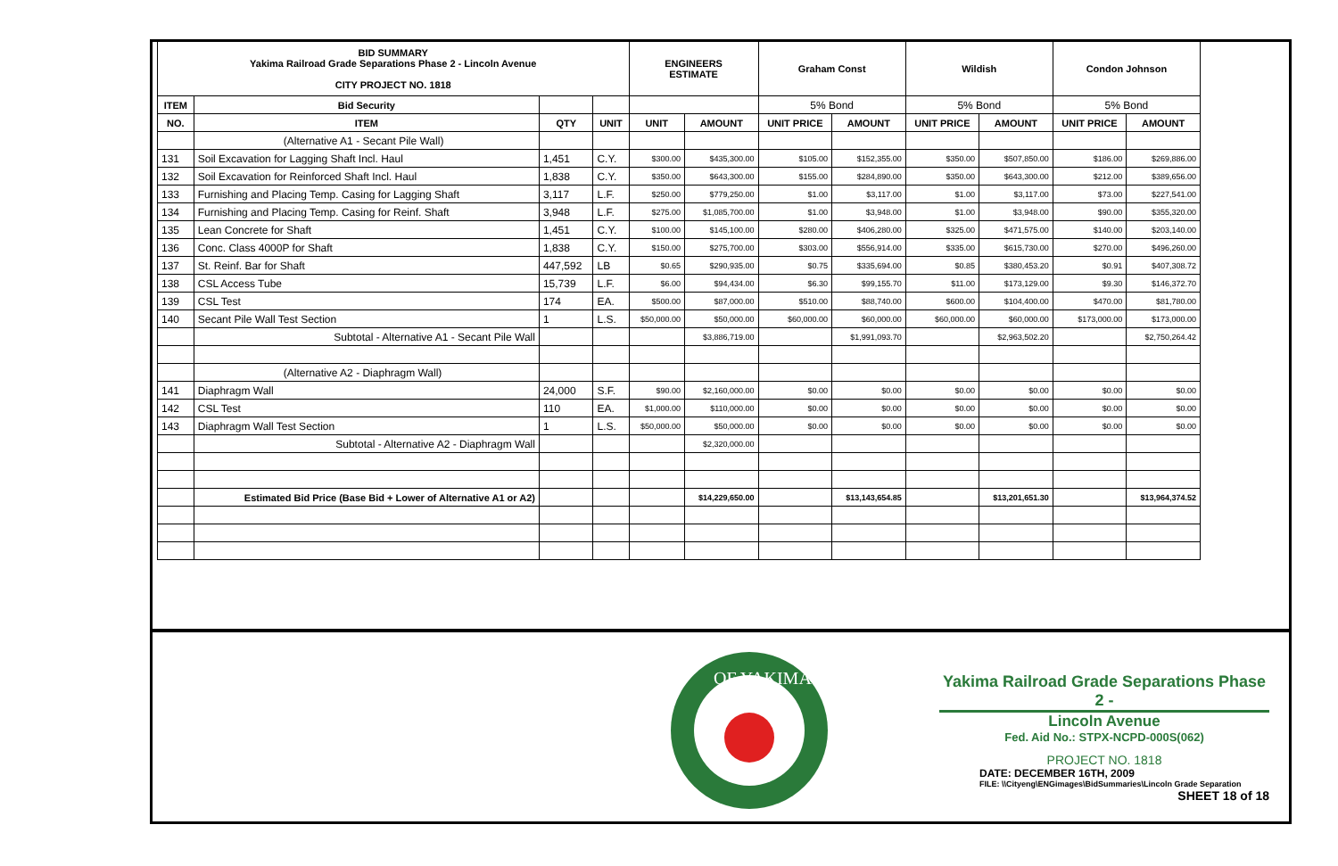| BID SUMMARY Yakima Railroad Grade Separations Phase 2 - Lincoln Avenue CITY PROJECT NO. 1818 | | | | ENGINEERS ESTIMATE | | Graham Const | | Wildish | | Condon Johnson | |
| --- | --- | --- | --- | --- | --- | --- | --- | --- | --- | --- | --- |
| ITEM | Bid Security | | | | | 5% Bond | | 5% Bond | | 5% Bond | |
| NO. | ITEM | QTY | UNIT | UNIT | AMOUNT | UNIT PRICE | AMOUNT | UNIT PRICE | AMOUNT | UNIT PRICE | AMOUNT |
| | (Alternative A1 - Secant Pile Wall) | | | | | | | | | | |
| 131 | Soil Excavation for Lagging Shaft Incl. Haul | 1,451 | C.Y. | $300.00 | $435,300.00 | $105.00 | $152,355.00 | $350.00 | $507,850.00 | $186.00 | $269,886.00 |
| 132 | Soil Excavation for Reinforced Shaft Incl. Haul | 1,838 | C.Y. | $350.00 | $643,300.00 | $155.00 | $284,890.00 | $350.00 | $643,300.00 | $212.00 | $389,656.00 |
| 133 | Furnishing and Placing Temp. Casing for Lagging Shaft | 3,117 | L.F. | $250.00 | $779,250.00 | $1.00 | $3,117.00 | $1.00 | $3,117.00 | $73.00 | $227,541.00 |
| 134 | Furnishing and Placing Temp. Casing for Reinf. Shaft | 3,948 | L.F. | $275.00 | $1,085,700.00 | $1.00 | $3,948.00 | $1.00 | $3,948.00 | $90.00 | $355,320.00 |
| 135 | Lean Concrete for Shaft | 1,451 | C.Y. | $100.00 | $145,100.00 | $280.00 | $406,280.00 | $325.00 | $471,575.00 | $140.00 | $203,140.00 |
| 136 | Conc. Class 4000P for Shaft | 1,838 | C.Y. | $150.00 | $275,700.00 | $303.00 | $556,914.00 | $335.00 | $615,730.00 | $270.00 | $496,260.00 |
| 137 | St. Reinf. Bar for Shaft | 447,592 | LB | $0.65 | $290,935.00 | $0.75 | $335,694.00 | $0.85 | $380,453.20 | $0.91 | $407,308.72 |
| 138 | CSL Access Tube | 15,739 | L.F. | $6.00 | $94,434.00 | $6.30 | $99,155.70 | $11.00 | $173,129.00 | $9.30 | $146,372.70 |
| 139 | CSL Test | 174 | EA. | $500.00 | $87,000.00 | $510.00 | $88,740.00 | $600.00 | $104,400.00 | $470.00 | $81,780.00 |
| 140 | Secant Pile Wall Test Section | 1 | L.S. | $50,000.00 | $50,000.00 | $60,000.00 | $60,000.00 | $60,000.00 | $60,000.00 | $173,000.00 | $173,000.00 |
| | Subtotal - Alternative A1 - Secant Pile Wall | | | | $3,886,719.00 | | $1,991,093.70 | | $2,963,502.20 | | $2,750,264.42 |
| | (Alternative A2 - Diaphragm Wall) | | | | | | | | | | |
| 141 | Diaphragm Wall | 24,000 | S.F. | $90.00 | $2,160,000.00 | $0.00 | $0.00 | $0.00 | $0.00 | $0.00 | $0.00 |
| 142 | CSL Test | 110 | EA. | $1,000.00 | $110,000.00 | $0.00 | $0.00 | $0.00 | $0.00 | $0.00 | $0.00 |
| 143 | Diaphragm Wall Test Section | 1 | L.S. | $50,000.00 | $50,000.00 | $0.00 | $0.00 | $0.00 | $0.00 | $0.00 | $0.00 |
| | Subtotal - Alternative A2 - Diaphragm Wall | | | | $2,320,000.00 | | | | | | |
| | Estimated Bid Price (Base Bid + Lower of Alternative A1 or A2) | | | | $14,229,650.00 | | $13,143,654.85 | | $13,201,651.30 | | $13,964,374.52 |
OF YAKIMA
Yakima Railroad Grade Separations Phase 2 -
Lincoln Avenue
Fed. Aid No.: STPX-NCPD-000S(062)
PROJECT NO. 1818
DATE: DECEMBER 16TH, 2009
FILE: \\Cityeng\ENGimages\BidSummaries\Lincoln Grade Separation
SHEET 18 of 18